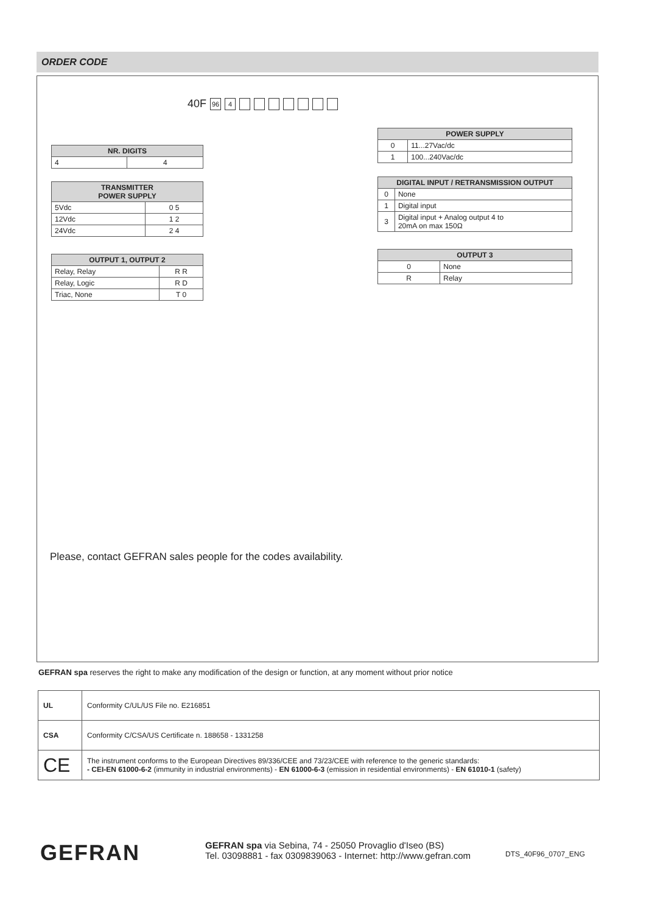ORDER CODE
40F 96 4
| NR. DIGITS | |
| --- | --- |
| 4 | 4 |
| TRANSMITTER POWER SUPPLY | |
| --- | --- |
| 5Vdc | 0 5 |
| 12Vdc | 1 2 |
| 24Vdc | 2 4 |
| OUTPUT 1, OUTPUT 2 | |
| --- | --- |
| Relay, Relay | R R |
| Relay, Logic | R D |
| Triac, None | T 0 |
| POWER SUPPLY | |
| --- | --- |
| 0 | 11...27Vac/dc |
| 1 | 100...240Vac/dc |
| DIGITAL INPUT / RETRANSMISSION OUTPUT | |
| --- | --- |
| 0 | None |
| 1 | Digital input |
| 3 | Digital input + Analog output 4 to 20mA on max 150Ω |
| OUTPUT 3 | |
| --- | --- |
| 0 | None |
| R | Relay |
Please, contact GEFRAN sales people for the codes availability.
GEFRAN spa reserves the right to make any modification of the design or function, at any moment without prior notice
| UL | Conformity C/UL/US File no. E216851 |
| CSA | Conformity C/CSA/US Certificate n. 188658 - 1331258 |
| CE | The instrument conforms to the European Directives 89/336/CEE and 73/23/CEE with reference to the generic standards: - CEI-EN 61000-6-2 (immunity in industrial environments) - EN 61000-6-3 (emission in residential environments) - EN 61010-1 (safety) |
GEFRAN
GEFRAN spa via Sebina, 74 - 25050 Provaglio d'Iseo (BS)
Tel. 03098881 - fax 0309839063 - Internet: http://www.gefran.com
DTS_40F96_0707_ENG